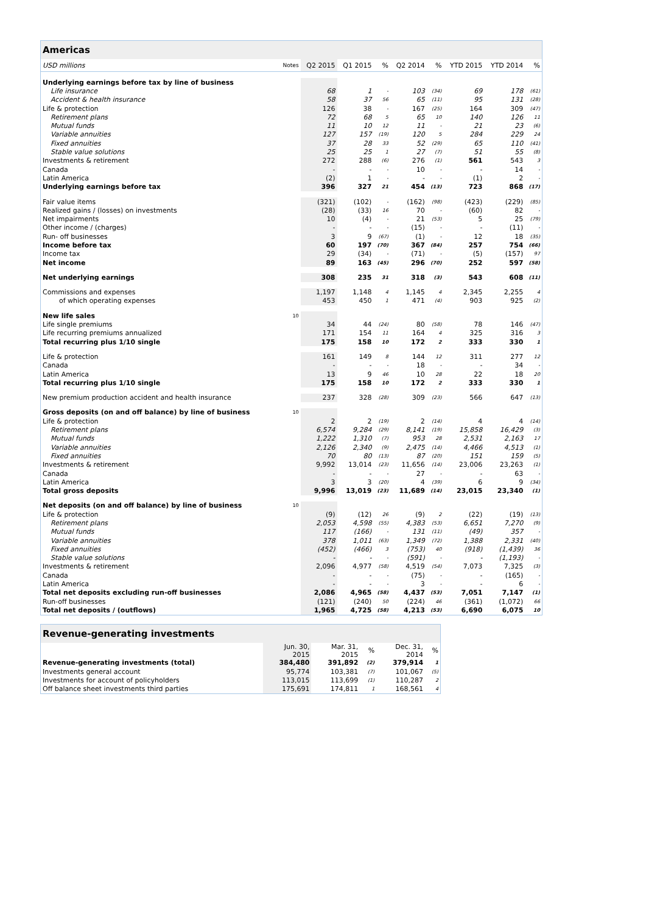| Americas | | | | | | | | | |
| --- | --- | --- | --- | --- | --- | --- | --- | --- | --- |
| USD millions | Notes | Q2 2015 | Q1 2015 | % | Q2 2014 | % | YTD 2015 | YTD 2014 | % |
| Underlying earnings before tax by line of business | | | | | | | | | |
| Life insurance | | 68 | 1 | - | 103 | (34) | 69 | 178 | (61) |
| Accident & health insurance | | 58 | 37 | 56 | 65 | (11) | 95 | 131 | (28) |
| Life & protection | | 126 | 38 | - | 167 | (25) | 164 | 309 | (47) |
| Retirement plans | | 72 | 68 | 5 | 65 | 10 | 140 | 126 | 11 |
| Mutual funds | | 11 | 10 | 12 | 11 | - | 21 | 23 | (6) |
| Variable annuities | | 127 | 157 | (19) | 120 | 5 | 284 | 229 | 24 |
| Fixed annuities | | 37 | 28 | 33 | 52 | (29) | 65 | 110 | (41) |
| Stable value solutions | | 25 | 25 | 1 | 27 | (7) | 51 | 55 | (8) |
| Investments & retirement | | 272 | 288 | (6) | 276 | (1) | 561 | 543 | 3 |
| Canada | | - | - | - | 10 | - | - | 14 | - |
| Latin America | | (2) | 1 | - | - | - | (1) | 2 | - |
| Underlying earnings before tax | | 396 | 327 | 21 | 454 | (13) | 723 | 868 | (17) |
| Fair value items | | (321) | (102) | - | (162) | (98) | (423) | (229) | (85) |
| Realized gains / (losses) on investments | | (28) | (33) | 16 | 70 | - | (60) | 82 | - |
| Net impairments | | 10 | (4) | - | 21 | (53) | 5 | 25 | (79) |
| Other income / (charges) | | - | - | - | (15) | - | - | (11) | - |
| Run- off businesses | | 3 | 9 | (67) | (1) | - | 12 | 18 | (35) |
| Income before tax | | 60 | 197 | (70) | 367 | (84) | 257 | 754 | (66) |
| Income tax | | 29 | (34) | - | (71) | - | (5) | (157) | 97 |
| Net income | | 89 | 163 | (45) | 296 | (70) | 252 | 597 | (58) |
| Net underlying earnings | | 308 | 235 | 31 | 318 | (3) | 543 | 608 | (11) |
| Commissions and expenses | | 1,197 | 1,148 | 4 | 1,145 | 4 | 2,345 | 2,255 | 4 |
| of which operating expenses | | 453 | 450 | 1 | 471 | (4) | 903 | 925 | (2) |
| New life sales | 10 | | | | | | | | |
| Life single premiums | | 34 | 44 | (24) | 80 | (58) | 78 | 146 | (47) |
| Life recurring premiums annualized | | 171 | 154 | 11 | 164 | 4 | 325 | 316 | 3 |
| Total recurring plus 1/10 single | | 175 | 158 | 10 | 172 | 2 | 333 | 330 | 1 |
| Life & protection | | 161 | 149 | 8 | 144 | 12 | 311 | 277 | 12 |
| Canada | | - | - | - | 18 | - | - | 34 | - |
| Latin America | | 13 | 9 | 46 | 10 | 28 | 22 | 18 | 20 |
| Total recurring plus 1/10 single | | 175 | 158 | 10 | 172 | 2 | 333 | 330 | 1 |
| New premium production accident and health insurance | | 237 | 328 | (28) | 309 | (23) | 566 | 647 | (13) |
| Gross deposits (on and off balance) by line of business | 10 | | | | | | | | |
| Life & protection | | 2 | 2 | (19) | 2 | (14) | 4 | 4 | (14) |
| Retirement plans | | 6,574 | 9,284 | (29) | 8,141 | (19) | 15,858 | 16,429 | (3) |
| Mutual funds | | 1,222 | 1,310 | (7) | 953 | 28 | 2,531 | 2,163 | 17 |
| Variable annuities | | 2,126 | 2,340 | (9) | 2,475 | (14) | 4,466 | 4,513 | (1) |
| Fixed annuities | | 70 | 80 | (13) | 87 | (20) | 151 | 159 | (5) |
| Investments & retirement | | 9,992 | 13,014 | (23) | 11,656 | (14) | 23,006 | 23,263 | (1) |
| Canada | | - | - | - | 27 | - | - | 63 | - |
| Latin America | | 3 | 3 | (20) | 4 | (39) | 6 | 9 | (34) |
| Total gross deposits | | 9,996 | 13,019 | (23) | 11,689 | (14) | 23,015 | 23,340 | (1) |
| Net deposits (on and off balance) by line of business | 10 | | | | | | | | |
| Life & protection | | (9) | (12) | 26 | (9) | 2 | (22) | (19) | (13) |
| Retirement plans | | 2,053 | 4,598 | (55) | 4,383 | (53) | 6,651 | 7,270 | (9) |
| Mutual funds | | 117 | (166) | - | 131 | (11) | (49) | 357 | - |
| Variable annuities | | 378 | 1,011 | (63) | 1,349 | (72) | 1,388 | 2,331 | (40) |
| Fixed annuities | | (452) | (466) | 3 | (753) | 40 | (918) | (1,439) | 36 |
| Stable value solutions | | - | - | - | (591) | - | - | (1,193) | - |
| Investments & retirement | | 2,096 | 4,977 | (58) | 4,519 | (54) | 7,073 | 7,325 | (3) |
| Canada | | - | - | - | (75) | - | - | (165) | - |
| Latin America | | - | - | - | 3 | - | - | 6 | - |
| Total net deposits excluding run-off businesses | | 2,086 | 4,965 | (58) | 4,437 | (53) | 7,051 | 7,147 | (1) |
| Run-off businesses | | (121) | (240) | 50 | (224) | 46 | (361) | (1,072) | 66 |
| Total net deposits / (outflows) | | 1,965 | 4,725 | (58) | 4,213 | (53) | 6,690 | 6,075 | 10 |
| Revenue-generating investments | | | | | |
| --- | --- | --- | --- | --- | --- |
| | Jun. 30, 2015 | Mar. 31, 2015 | % | Dec. 31, 2014 | % |
| Revenue-generating investments (total) | 384,480 | 391,892 | (2) | 379,914 | 1 |
| Investments general account | 95,774 | 103,381 | (7) | 101,067 | (5) |
| Investments for account of policyholders | 113,015 | 113,699 | (1) | 110,287 | 2 |
| Off balance sheet investments third parties | 175,691 | 174,811 | 1 | 168,561 | 4 |